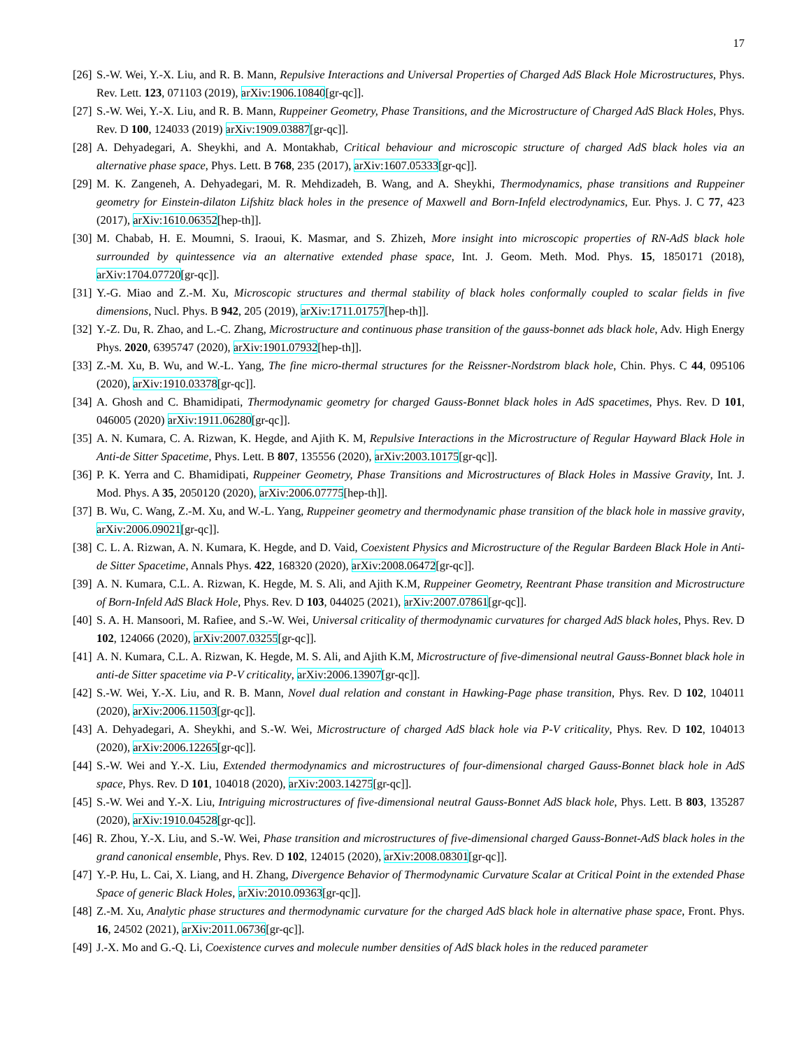17
[26] S.-W. Wei, Y.-X. Liu, and R. B. Mann, Repulsive Interactions and Universal Properties of Charged AdS Black Hole Microstructures, Phys. Rev. Lett. 123, 071103 (2019), arXiv:1906.10840[gr-qc]].
[27] S.-W. Wei, Y.-X. Liu, and R. B. Mann, Ruppeiner Geometry, Phase Transitions, and the Microstructure of Charged AdS Black Holes, Phys. Rev. D 100, 124033 (2019) arXiv:1909.03887[gr-qc]].
[28] A. Dehyadegari, A. Sheykhi, and A. Montakhab, Critical behaviour and microscopic structure of charged AdS black holes via an alternative phase space, Phys. Lett. B 768, 235 (2017), arXiv:1607.05333[gr-qc]].
[29] M. K. Zangeneh, A. Dehyadegari, M. R. Mehdizadeh, B. Wang, and A. Sheykhi, Thermodynamics, phase transitions and Ruppeiner geometry for Einstein-dilaton Lifshitz black holes in the presence of Maxwell and Born-Infeld electrodynamics, Eur. Phys. J. C 77, 423 (2017), arXiv:1610.06352[hep-th]].
[30] M. Chabab, H. E. Moumni, S. Iraoui, K. Masmar, and S. Zhizeh, More insight into microscopic properties of RN-AdS black hole surrounded by quintessence via an alternative extended phase space, Int. J. Geom. Meth. Mod. Phys. 15, 1850171 (2018), arXiv:1704.07720[gr-qc]].
[31] Y.-G. Miao and Z.-M. Xu, Microscopic structures and thermal stability of black holes conformally coupled to scalar fields in five dimensions, Nucl. Phys. B 942, 205 (2019), arXiv:1711.01757[hep-th]].
[32] Y.-Z. Du, R. Zhao, and L.-C. Zhang, Microstructure and continuous phase transition of the gauss-bonnet ads black hole, Adv. High Energy Phys. 2020, 6395747 (2020), arXiv:1901.07932[hep-th]].
[33] Z.-M. Xu, B. Wu, and W.-L. Yang, The fine micro-thermal structures for the Reissner-Nordstrom black hole, Chin. Phys. C 44, 095106 (2020), arXiv:1910.03378[gr-qc]].
[34] A. Ghosh and C. Bhamidipati, Thermodynamic geometry for charged Gauss-Bonnet black holes in AdS spacetimes, Phys. Rev. D 101, 046005 (2020) arXiv:1911.06280[gr-qc]].
[35] A. N. Kumara, C. A. Rizwan, K. Hegde, and Ajith K. M, Repulsive Interactions in the Microstructure of Regular Hayward Black Hole in Anti-de Sitter Spacetime, Phys. Lett. B 807, 135556 (2020), arXiv:2003.10175[gr-qc]].
[36] P. K. Yerra and C. Bhamidipati, Ruppeiner Geometry, Phase Transitions and Microstructures of Black Holes in Massive Gravity, Int. J. Mod. Phys. A 35, 2050120 (2020), arXiv:2006.07775[hep-th]].
[37] B. Wu, C. Wang, Z.-M. Xu, and W.-L. Yang, Ruppeiner geometry and thermodynamic phase transition of the black hole in massive gravity, arXiv:2006.09021[gr-qc]].
[38] C. L. A. Rizwan, A. N. Kumara, K. Hegde, and D. Vaid, Coexistent Physics and Microstructure of the Regular Bardeen Black Hole in Anti-de Sitter Spacetime, Annals Phys. 422, 168320 (2020), arXiv:2008.06472[gr-qc]].
[39] A. N. Kumara, C.L. A. Rizwan, K. Hegde, M. S. Ali, and Ajith K.M, Ruppeiner Geometry, Reentrant Phase transition and Microstructure of Born-Infeld AdS Black Hole, Phys. Rev. D 103, 044025 (2021), arXiv:2007.07861[gr-qc]].
[40] S. A. H. Mansoori, M. Rafiee, and S.-W. Wei, Universal criticality of thermodynamic curvatures for charged AdS black holes, Phys. Rev. D 102, 124066 (2020), arXiv:2007.03255[gr-qc]].
[41] A. N. Kumara, C.L. A. Rizwan, K. Hegde, M. S. Ali, and Ajith K.M, Microstructure of five-dimensional neutral Gauss-Bonnet black hole in anti-de Sitter spacetime via P-V criticality, arXiv:2006.13907[gr-qc]].
[42] S.-W. Wei, Y.-X. Liu, and R. B. Mann, Novel dual relation and constant in Hawking-Page phase transition, Phys. Rev. D 102, 104011 (2020), arXiv:2006.11503[gr-qc]].
[43] A. Dehyadegari, A. Sheykhi, and S.-W. Wei, Microstructure of charged AdS black hole via P-V criticality, Phys. Rev. D 102, 104013 (2020), arXiv:2006.12265[gr-qc]].
[44] S.-W. Wei and Y.-X. Liu, Extended thermodynamics and microstructures of four-dimensional charged Gauss-Bonnet black hole in AdS space, Phys. Rev. D 101, 104018 (2020), arXiv:2003.14275[gr-qc]].
[45] S.-W. Wei and Y.-X. Liu, Intriguing microstructures of five-dimensional neutral Gauss-Bonnet AdS black hole, Phys. Lett. B 803, 135287 (2020), arXiv:1910.04528[gr-qc]].
[46] R. Zhou, Y.-X. Liu, and S.-W. Wei, Phase transition and microstructures of five-dimensional charged Gauss-Bonnet-AdS black holes in the grand canonical ensemble, Phys. Rev. D 102, 124015 (2020), arXiv:2008.08301[gr-qc]].
[47] Y.-P. Hu, L. Cai, X. Liang, and H. Zhang, Divergence Behavior of Thermodynamic Curvature Scalar at Critical Point in the extended Phase Space of generic Black Holes, arXiv:2010.09363[gr-qc]].
[48] Z.-M. Xu, Analytic phase structures and thermodynamic curvature for the charged AdS black hole in alternative phase space, Front. Phys. 16, 24502 (2021), arXiv:2011.06736[gr-qc]].
[49] J.-X. Mo and G.-Q. Li, Coexistence curves and molecule number densities of AdS black holes in the reduced parameter